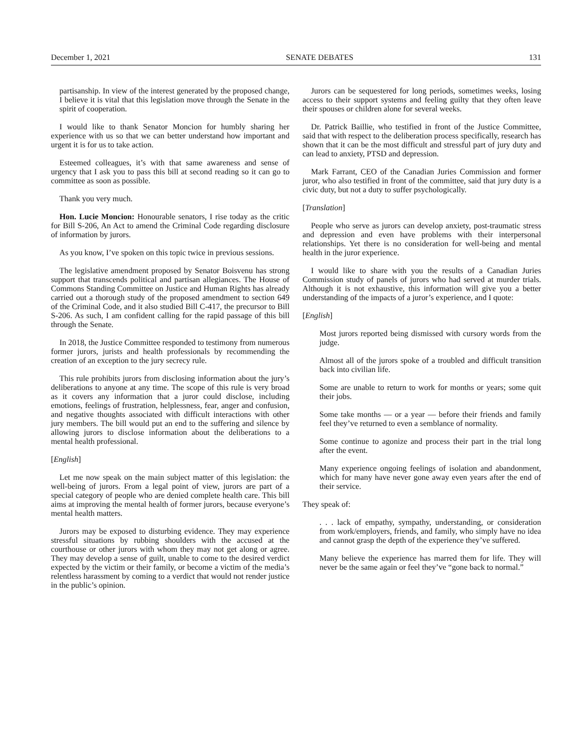December 1, 2021 SENATE DEBATES 131
partisanship. In view of the interest generated by the proposed change, I believe it is vital that this legislation move through the Senate in the spirit of cooperation.
I would like to thank Senator Moncion for humbly sharing her experience with us so that we can better understand how important and urgent it is for us to take action.
Esteemed colleagues, it’s with that same awareness and sense of urgency that I ask you to pass this bill at second reading so it can go to committee as soon as possible.
Thank you very much.
Hon. Lucie Moncion: Honourable senators, I rise today as the critic for Bill S-206, An Act to amend the Criminal Code regarding disclosure of information by jurors.
As you know, I’ve spoken on this topic twice in previous sessions.
The legislative amendment proposed by Senator Boisvenu has strong support that transcends political and partisan allegiances. The House of Commons Standing Committee on Justice and Human Rights has already carried out a thorough study of the proposed amendment to section 649 of the Criminal Code, and it also studied Bill C-417, the precursor to Bill S-206. As such, I am confident calling for the rapid passage of this bill through the Senate.
In 2018, the Justice Committee responded to testimony from numerous former jurors, jurists and health professionals by recommending the creation of an exception to the jury secrecy rule.
This rule prohibits jurors from disclosing information about the jury’s deliberations to anyone at any time. The scope of this rule is very broad as it covers any information that a juror could disclose, including emotions, feelings of frustration, helplessness, fear, anger and confusion, and negative thoughts associated with difficult interactions with other jury members. The bill would put an end to the suffering and silence by allowing jurors to disclose information about the deliberations to a mental health professional.
[English]
Let me now speak on the main subject matter of this legislation: the well-being of jurors. From a legal point of view, jurors are part of a special category of people who are denied complete health care. This bill aims at improving the mental health of former jurors, because everyone’s mental health matters.
Jurors may be exposed to disturbing evidence. They may experience stressful situations by rubbing shoulders with the accused at the courthouse or other jurors with whom they may not get along or agree. They may develop a sense of guilt, unable to come to the desired verdict expected by the victim or their family, or become a victim of the media’s relentless harassment by coming to a verdict that would not render justice in the public’s opinion.
Jurors can be sequestered for long periods, sometimes weeks, losing access to their support systems and feeling guilty that they often leave their spouses or children alone for several weeks.
Dr. Patrick Baillie, who testified in front of the Justice Committee, said that with respect to the deliberation process specifically, research has shown that it can be the most difficult and stressful part of jury duty and can lead to anxiety, PTSD and depression.
Mark Farrant, CEO of the Canadian Juries Commission and former juror, who also testified in front of the committee, said that jury duty is a civic duty, but not a duty to suffer psychologically.
[Translation]
People who serve as jurors can develop anxiety, post-traumatic stress and depression and even have problems with their interpersonal relationships. Yet there is no consideration for well-being and mental health in the juror experience.
I would like to share with you the results of a Canadian Juries Commission study of panels of jurors who had served at murder trials. Although it is not exhaustive, this information will give you a better understanding of the impacts of a juror’s experience, and I quote:
[English]
Most jurors reported being dismissed with cursory words from the judge.
Almost all of the jurors spoke of a troubled and difficult transition back into civilian life.
Some are unable to return to work for months or years; some quit their jobs.
Some take months — or a year — before their friends and family feel they’ve returned to even a semblance of normality.
Some continue to agonize and process their part in the trial long after the event.
Many experience ongoing feelings of isolation and abandonment, which for many have never gone away even years after the end of their service.
They speak of:
. . . lack of empathy, sympathy, understanding, or consideration from work/employers, friends, and family, who simply have no idea and cannot grasp the depth of the experience they’ve suffered.
Many believe the experience has marred them for life. They will never be the same again or feel they’ve “gone back to normal.”